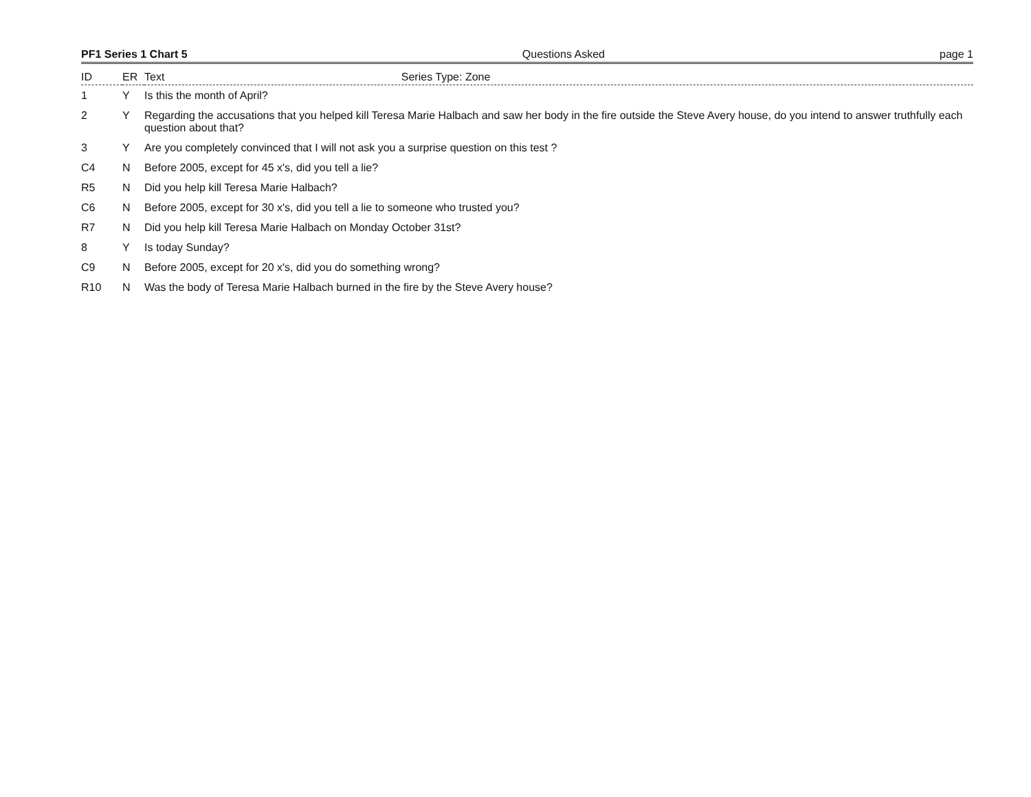PF1 Series 1 Chart 5 Questions Asked page 1
| ID | ER | Text Series Type: Zone |
| --- | --- | --- |
| 1 | Y | Is this the month of April? |
| 2 | Y | Regarding the accusations that you helped kill Teresa Marie Halbach and saw her body in the fire outside the Steve Avery house, do you intend to answer truthfully each question about that? |
| 3 | Y | Are you completely convinced that I will not ask you a surprise question on this test ? |
| C4 | N | Before 2005, except for 45 x's, did you tell a lie? |
| R5 | N | Did you help kill Teresa Marie Halbach? |
| C6 | N | Before 2005, except for 30 x's, did you tell a lie to someone who trusted you? |
| R7 | N | Did you help kill Teresa Marie Halbach on Monday October 31st? |
| 8 | Y | Is today Sunday? |
| C9 | N | Before 2005, except for 20 x's, did you do something wrong? |
| R10 | N | Was the body of Teresa Marie Halbach burned in the fire by the Steve Avery house? |